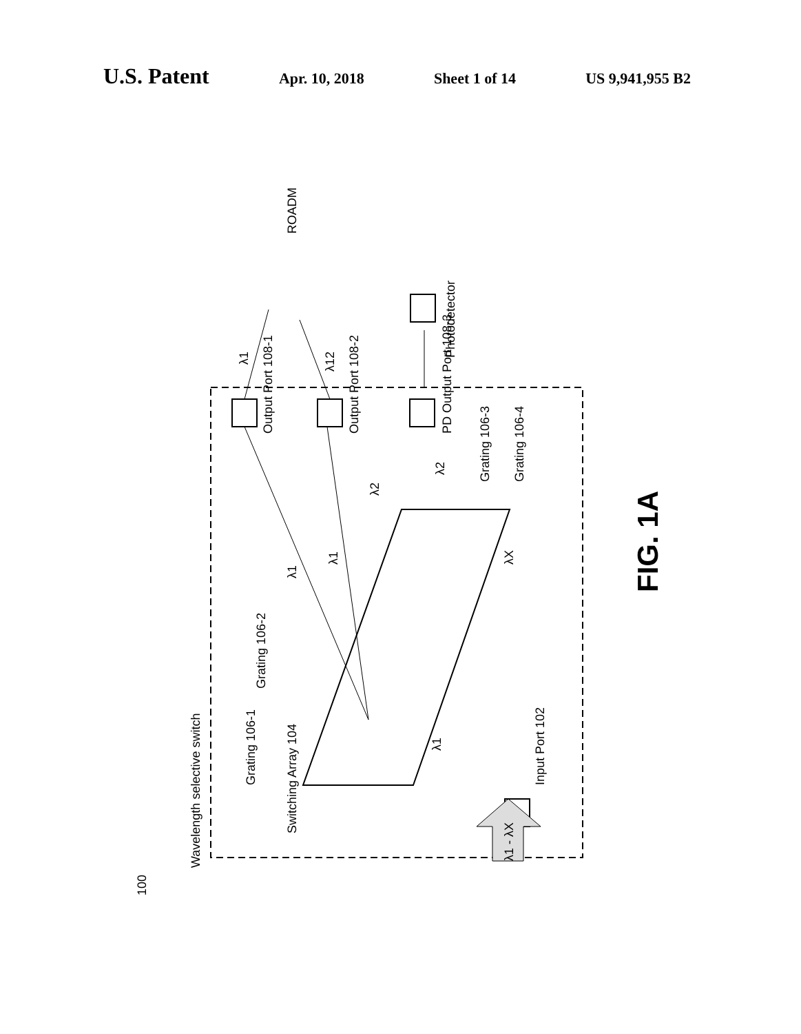U.S. Patent Apr. 10, 2018 Sheet 1 of 14 US 9,941,955 B2
Wavelength selective switch
100
ROADM
Photodetector
Output Port 108-1
Output Port 108-2
PD Output Port 108-3
Grating 106-3
Grating 106-4
Grating 106-2
Grating 106-1
Switching Array 104
Input Port 102
λ1 - λX
λ1
λ12
λ1
λ1
λ2
λ2
λX
λ1
FIG. 1A